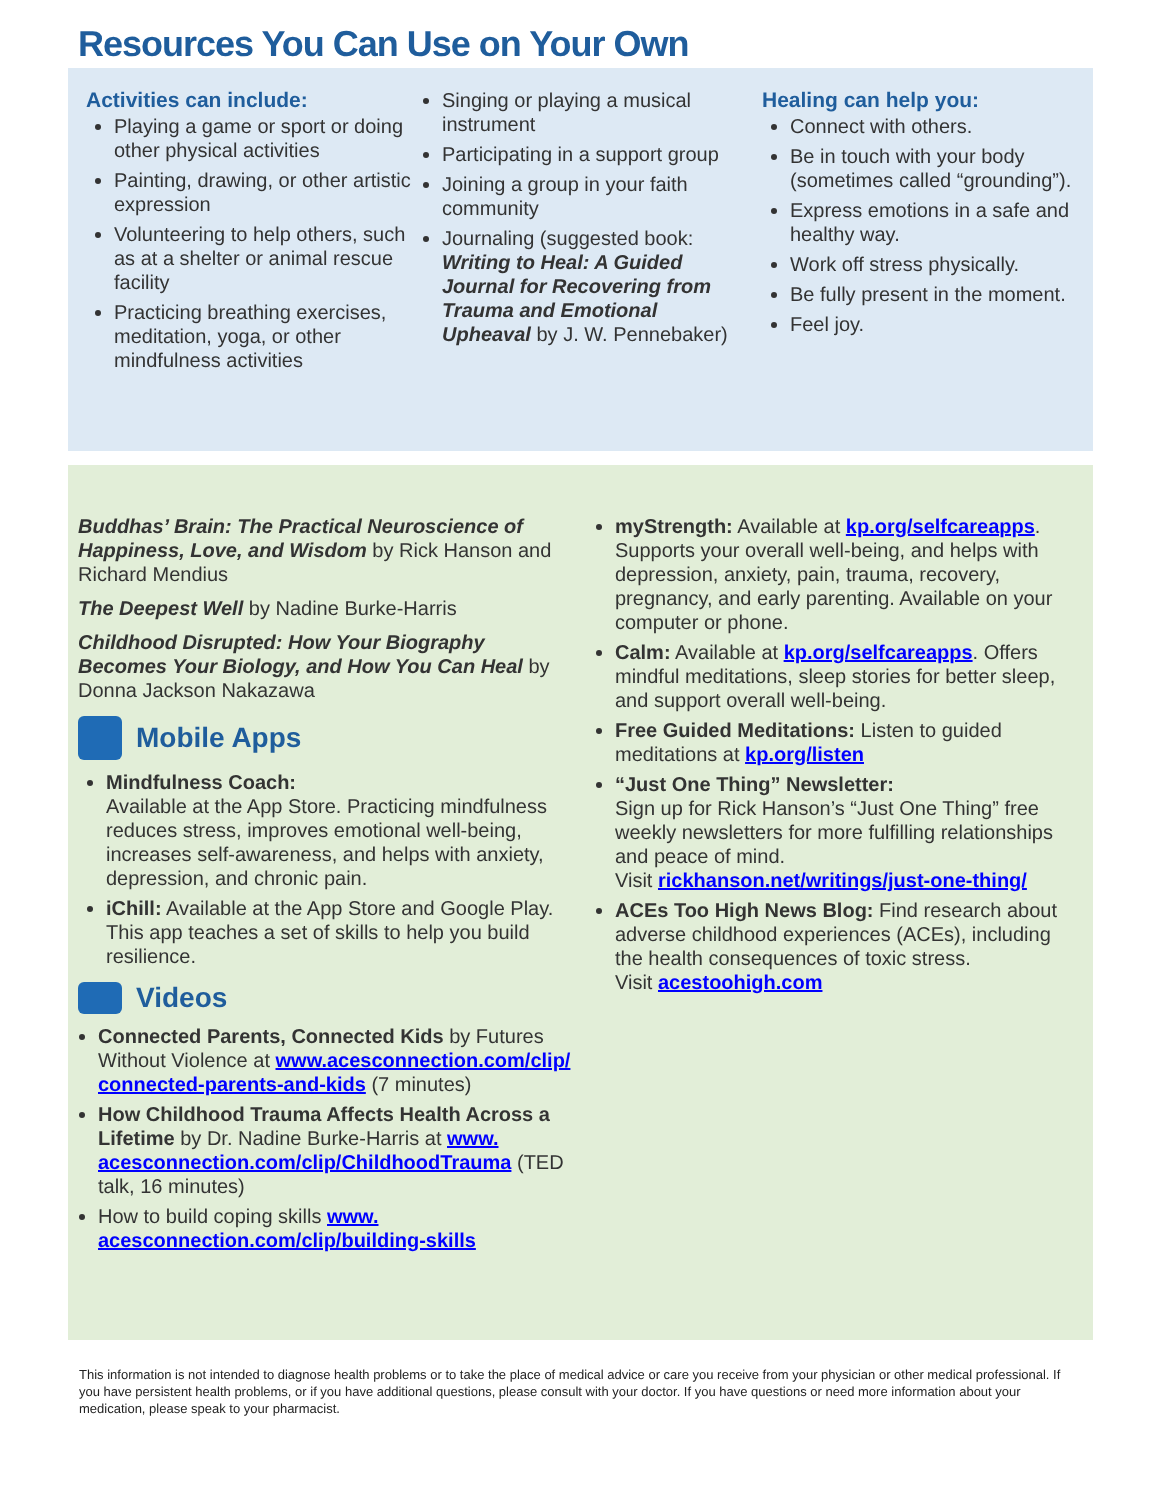Resources You Can Use on Your Own
Activities can include:
Playing a game or sport or doing other physical activities
Painting, drawing, or other artistic expression
Volunteering to help others, such as at a shelter or animal rescue facility
Practicing breathing exercises, meditation, yoga, or other mindfulness activities
Singing or playing a musical instrument
Participating in a support group
Joining a group in your faith community
Journaling (suggested book: Writing to Heal: A Guided Journal for Recovering from Trauma and Emotional Upheaval by J. W. Pennebaker)
Healing can help you:
Connect with others.
Be in touch with your body (sometimes called “grounding”).
Express emotions in a safe and healthy way.
Work off stress physically.
Be fully present in the moment.
Feel joy.
Buddhas’ Brain: The Practical Neuroscience of Happiness, Love, and Wisdom by Rick Hanson and Richard Mendius
The Deepest Well by Nadine Burke-Harris
Childhood Disrupted: How Your Biography Becomes Your Biology, and How You Can Heal by Donna Jackson Nakazawa
Mobile Apps
Mindfulness Coach:
Available at the App Store. Practicing mindfulness reduces stress, improves emotional well-being, increases self-awareness, and helps with anxiety, depression, and chronic pain.
iChill: Available at the App Store and Google Play. This app teaches a set of skills to help you build resilience.
Videos
Connected Parents, Connected Kids by Futures Without Violence at www.acesconnection.com/clip/ connected-parents-and-kids (7 minutes)
How Childhood Trauma Affects Health Across a Lifetime by Dr. Nadine Burke-Harris at www. acesconnection.com/clip/ChildhoodTrauma (TED talk, 16 minutes)
How to build coping skills www. acesconnection.com/clip/building-skills
myStrength: Available at kp.org/selfcareapps. Supports your overall well-being, and helps with depression, anxiety, pain, trauma, recovery, pregnancy, and early parenting. Available on your computer or phone.
Calm: Available at kp.org/selfcareapps. Offers mindful meditations, sleep stories for better sleep, and support overall well-being.
Free Guided Meditations: Listen to guided meditations at kp.org/listen
“Just One Thing” Newsletter:
Sign up for Rick Hanson’s “Just One Thing” free weekly newsletters for more fulfilling relationships and peace of mind.
Visit rickhanson.net/writings/just-one-thing/
ACEs Too High News Blog: Find research about adverse childhood experiences (ACEs), including the health consequences of toxic stress.
Visit acestoohigh.com
This information is not intended to diagnose health problems or to take the place of medical advice or care you receive from your physician or other medical professional. If you have persistent health problems, or if you have additional questions, please consult with your doctor. If you have questions or need more information about your medication, please speak to your pharmacist.